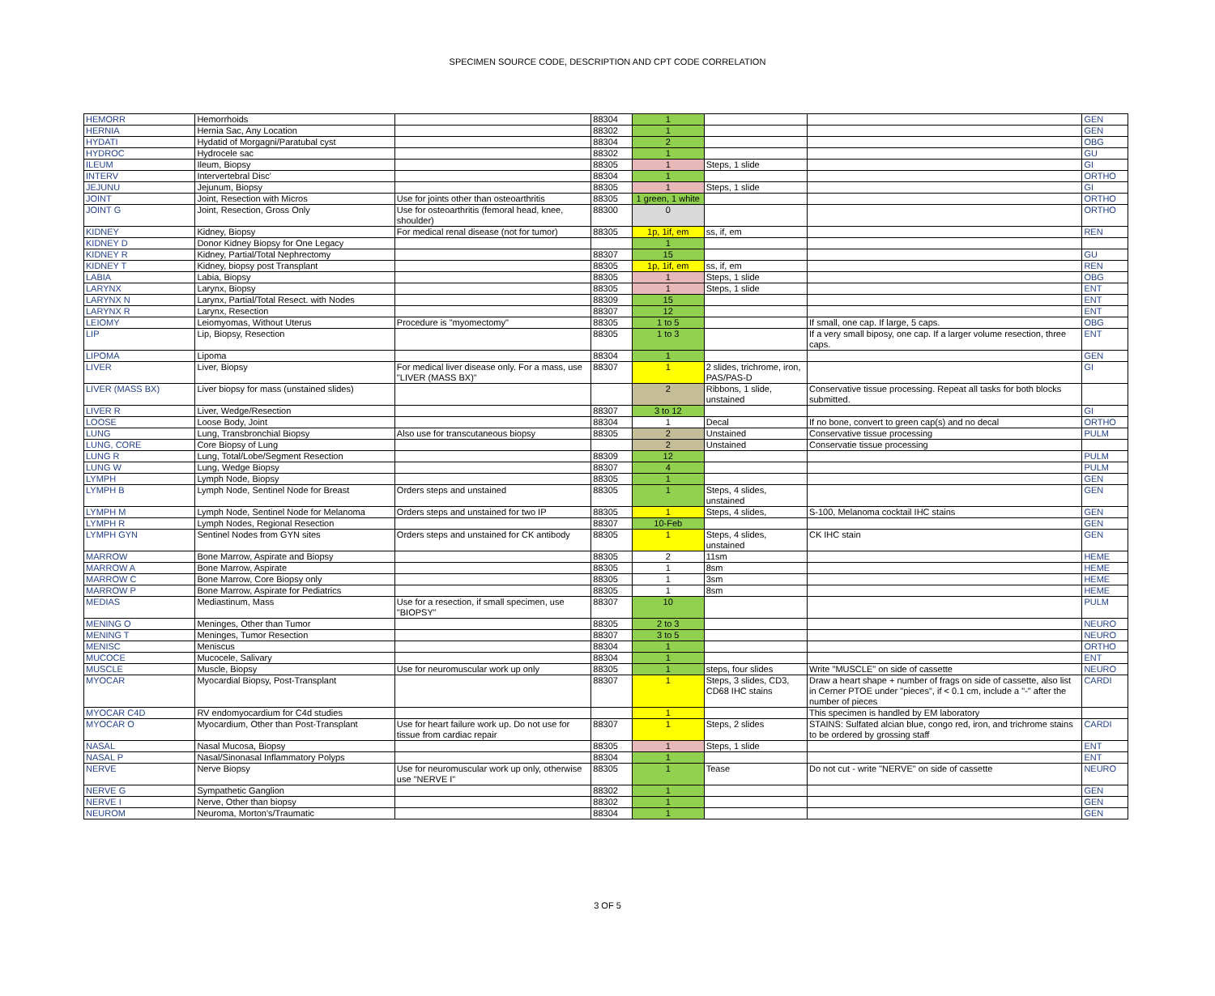SPECIMEN SOURCE CODE, DESCRIPTION AND CPT CODE CORRELATION
| HEMORR | Hemorrhoids | | 88304 | 1 | | | GEN |
| HERNIA | Hernia Sac, Any Location | | 88302 | 1 | | | GEN |
| HYDATI | Hydatid of Morgagni/Paratubal cyst | | 88304 | 2 | | | OBG |
| HYDROC | Hydrocele sac | | 88302 | 1 | | | GU |
| ILEUM | Ileum, Biopsy | | 88305 | 1 | Steps, 1 slide | | GI |
| INTERV | Intervertebral Disc' | | 88304 | 1 | | | ORTHO |
| JEJUNU | Jejunum, Biopsy | | 88305 | 1 | Steps, 1 slide | | GI |
| JOINT | Joint, Resection with Micros | Use for joints other than osteoarthritis | 88305 | 1 green, 1 white | | | ORTHO |
| JOINT G | Joint, Resection, Gross Only | Use for osteoarthritis (femoral head, knee, shoulder) | 88300 | 0 | | | ORTHO |
| KIDNEY | Kidney, Biopsy | For medical renal disease (not for tumor) | 88305 | 1p, 1if, em | ss, if, em | | REN |
| KIDNEY D | Donor Kidney Biopsy for One Legacy | | | 1 | | | |
| KIDNEY R | Kidney, Partial/Total Nephrectomy | | 88307 | 15 | | | GU |
| KIDNEY T | Kidney, biopsy post Transplant | | 88305 | 1p, 1if, em | ss, if, em | | REN |
| LABIA | Labia, Biopsy | | 88305 | 1 | Steps, 1 slide | | OBG |
| LARYNX | Larynx, Biopsy | | 88305 | 1 | Steps, 1 slide | | ENT |
| LARYNX N | Larynx, Partial/Total Resect. with Nodes | | 88309 | 15 | | | ENT |
| LARYNX R | Larynx, Resection | | 88307 | 12 | | | ENT |
| LEIOMY | Leiomyomas, Without Uterus | Procedure is "myomectomy" | 88305 | 1 to 5 | | If small, one cap. If large, 5 caps. | OBG |
| LIP | Lip, Biopsy, Resection | | 88305 | 1 to 3 | | If a very small biposy, one cap. If a larger volume resection, three caps. | ENT |
| LIPOMA | Lipoma | | 88304 | 1 | | | GEN |
| LIVER | Liver, Biopsy | For medical liver disease only. For a mass, use "LIVER (MASS BX)" | 88307 | 1 | 2 slides, trichrome, iron, PAS/PAS-D | | GI |
| LIVER (MASS BX) | Liver biopsy for mass (unstained slides) | | | 2 | Ribbons, 1 slide, unstained | Conservative tissue processing. Repeat all tasks for both blocks submitted. | |
| LIVER R | Liver, Wedge/Resection | | 88307 | 3 to 12 | | | GI |
| LOOSE | Loose Body, Joint | | 88304 | 1 | Decal | If no bone, convert to green cap(s) and no decal | ORTHO |
| LUNG | Lung, Transbronchial Biopsy | Also use for transcutaneous biopsy | 88305 | 2 | Unstained | Conservative tissue processing | PULM |
| LUNG, CORE | Core Biopsy of Lung | | | 2 | Unstained | Conservatie tissue processing | |
| LUNG R | Lung, Total/Lobe/Segment Resection | | 88309 | 12 | | | PULM |
| LUNG W | Lung, Wedge Biopsy | | 88307 | 4 | | | PULM |
| LYMPH | Lymph Node, Biopsy | | 88305 | 1 | | | GEN |
| LYMPH B | Lymph Node, Sentinel Node for Breast | Orders steps and unstained | 88305 | 1 | Steps, 4 slides, unstained | | GEN |
| LYMPH M | Lymph Node, Sentinel Node for Melanoma | Orders steps and unstained for two IP | 88305 | 1 | Steps, 4 slides, | S-100, Melanoma cocktail IHC stains | GEN |
| LYMPH R | Lymph Nodes, Regional Resection | | 88307 | 10-Feb | | | GEN |
| LYMPH GYN | Sentinel Nodes from GYN sites | Orders steps and unstained for CK antibody | 88305 | 1 | Steps, 4 slides, unstained | CK IHC stain | GEN |
| MARROW | Bone Marrow, Aspirate and Biopsy | | 88305 | 2 | 11sm | | HEME |
| MARROW A | Bone Marrow, Aspirate | | 88305 | 1 | 8sm | | HEME |
| MARROW C | Bone Marrow, Core Biopsy only | | 88305 | 1 | 3sm | | HEME |
| MARROW P | Bone Marrow, Aspirate for Pediatrics | | 88305 | 1 | 8sm | | HEME |
| MEDIAS | Mediastinum, Mass | Use for a resection, if small specimen, use "BIOPSY" | 88307 | 10 | | | PULM |
| MENING O | Meninges, Other than Tumor | | 88305 | 2 to 3 | | | NEURO |
| MENING T | Meninges, Tumor Resection | | 88307 | 3 to 5 | | | NEURO |
| MENISC | Meniscus | | 88304 | 1 | | | ORTHO |
| MUCOCE | Mucocele, Salivary | | 88304 | 1 | | | ENT |
| MUSCLE | Muscle, Biopsy | Use for neuromuscular work up only | 88305 | 1 | steps, four slides | Write "MUSCLE" on side of cassette | NEURO |
| MYOCAR | Myocardial Biopsy, Post-Transplant | | 88307 | 1 | Steps, 3 slides, CD3, CD68 IHC stains | Draw a heart shape + number of frags on side of cassette, also list in Cerner PTOE under "pieces", if < 0.1 cm, include a "-" after the number of pieces | CARDI |
| MYOCAR C4D | RV endomyocardium for C4d studies | | | 1 | | This specimen is handled by EM laboratory | |
| MYOCAR O | Myocardium, Other than Post-Transplant | Use for heart failure work up. Do not use for tissue from cardiac repair | 88307 | 1 | Steps, 2 slides | STAINS: Sulfated alcian blue, congo red, iron, and trichrome stains to be ordered by grossing staff | CARDI |
| NASAL | Nasal Mucosa, Biopsy | | 88305 | 1 | Steps, 1 slide | | ENT |
| NASAL P | Nasal/Sinonasal Inflammatory Polyps | | 88304 | 1 | | | ENT |
| NERVE | Nerve Biopsy | Use for neuromuscular work up only, otherwise use "NERVE I" | 88305 | 1 | Tease | Do not cut - write "NERVE" on side of cassette | NEURO |
| NERVE G | Sympathetic Ganglion | | 88302 | 1 | | | GEN |
| NERVE I | Nerve, Other than biopsy | | 88302 | 1 | | | GEN |
| NEUROM | Neuroma, Morton's/Traumatic | | 88304 | 1 | | | GEN |
3 OF 5